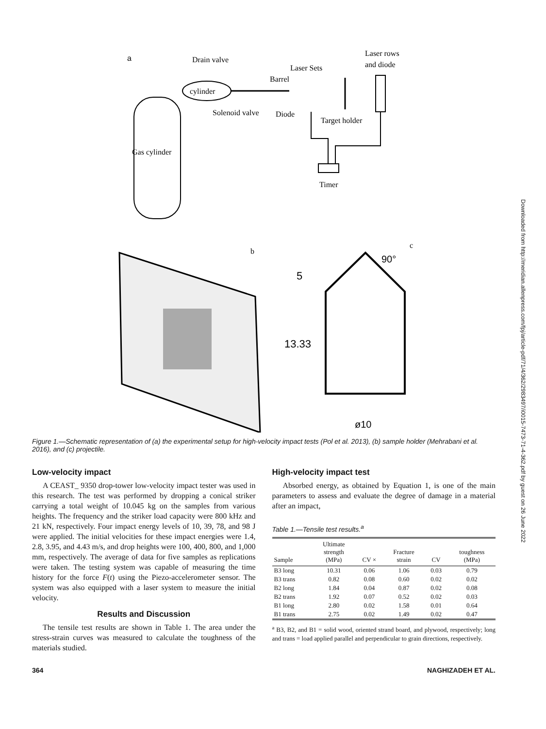Downloaded from http://meridian.allenpress.com/fpj/article-pdf/71/4/362/2983497/i0015-7473-71-4-362.pdf by guest on 26 June 2022
a
Gas cylinder
Drain valve
cylinder
Barrel
Laser Sets
Laser rows
and diode
Solenoid valve
Diode
Target holder
Timer
b
c
90°
5
13.33
ø10
Figure 1.—Schematic representation of (a) the experimental setup for high-velocity impact tests (Pol et al. 2013), (b) sample holder (Mehrabani et al. 2016), and (c) projectile.
Low-velocity impact
A CEAST_ 9350 drop-tower low-velocity impact tester was used in this research. The test was performed by dropping a conical striker carrying a total weight of 10.045 kg on the samples from various heights. The frequency and the striker load capacity were 800 kHz and 21 kN, respectively. Four impact energy levels of 10, 39, 78, and 98 J were applied. The initial velocities for these impact energies were 1.4, 2.8, 3.95, and 4.43 m/s, and drop heights were 100, 400, 800, and 1,000 mm, respectively. The average of data for five samples as replications were taken. The testing system was capable of measuring the time history for the force F(t) using the Piezo-accelerometer sensor. The system was also equipped with a laser system to measure the initial velocity.
Results and Discussion
The tensile test results are shown in Table 1. The area under the stress-strain curves was measured to calculate the toughness of the materials studied.
High-velocity impact test
Absorbed energy, as obtained by Equation 1, is one of the main parameters to assess and evaluate the degree of damage in a material after an impact,
Table 1.—Tensile test results.<sup>a</sup>
| Sample | Ultimate strength (MPa) | CV × | Fracture strain | CV | toughness (MPa) |
| --- | --- | --- | --- | --- | --- |
| B3 long | 10.31 | 0.06 | 1.06 | 0.03 | 0.79 |
| B3 trans | 0.82 | 0.08 | 0.60 | 0.02 | 0.02 |
| B2 long | 1.84 | 0.04 | 0.87 | 0.02 | 0.08 |
| B2 trans | 1.92 | 0.07 | 0.52 | 0.02 | 0.03 |
| B1 long | 2.80 | 0.02 | 1.58 | 0.01 | 0.64 |
| B1 trans | 2.75 | 0.02 | 1.49 | 0.02 | 0.47 |
<sup>a</sup> B3, B2, and B1 = solid wood, oriented strand board, and plywood, respectively; long and trans = load applied parallel and perpendicular to grain directions, respectively.
364 NAGHIZADEH ET AL.